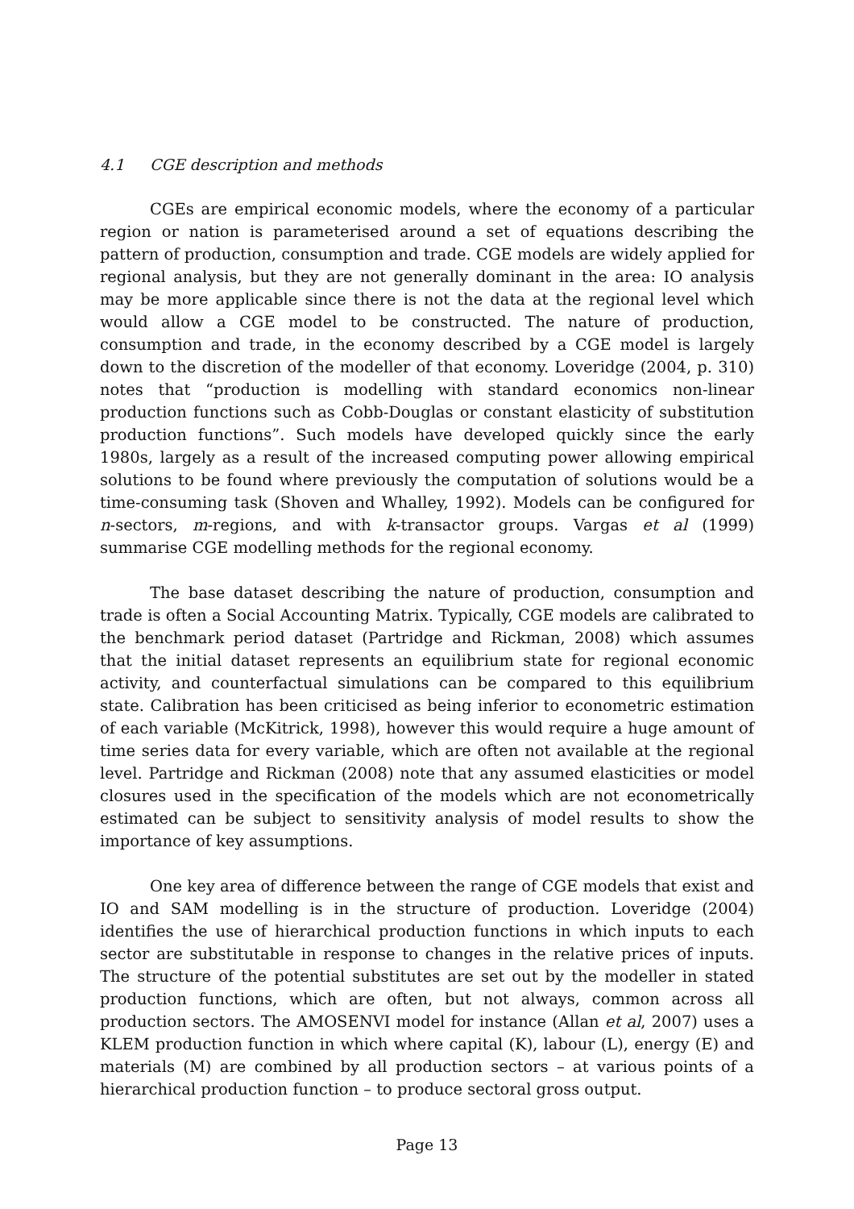4.1 CGE description and methods
CGEs are empirical economic models, where the economy of a particular region or nation is parameterised around a set of equations describing the pattern of production, consumption and trade. CGE models are widely applied for regional analysis, but they are not generally dominant in the area: IO analysis may be more applicable since there is not the data at the regional level which would allow a CGE model to be constructed. The nature of production, consumption and trade, in the economy described by a CGE model is largely down to the discretion of the modeller of that economy. Loveridge (2004, p. 310) notes that “production is modelling with standard economics non-linear production functions such as Cobb-Douglas or constant elasticity of substitution production functions”. Such models have developed quickly since the early 1980s, largely as a result of the increased computing power allowing empirical solutions to be found where previously the computation of solutions would be a time-consuming task (Shoven and Whalley, 1992). Models can be configured for n-sectors, m-regions, and with k-transactor groups. Vargas et al (1999) summarise CGE modelling methods for the regional economy.
The base dataset describing the nature of production, consumption and trade is often a Social Accounting Matrix. Typically, CGE models are calibrated to the benchmark period dataset (Partridge and Rickman, 2008) which assumes that the initial dataset represents an equilibrium state for regional economic activity, and counterfactual simulations can be compared to this equilibrium state. Calibration has been criticised as being inferior to econometric estimation of each variable (McKitrick, 1998), however this would require a huge amount of time series data for every variable, which are often not available at the regional level. Partridge and Rickman (2008) note that any assumed elasticities or model closures used in the specification of the models which are not econometrically estimated can be subject to sensitivity analysis of model results to show the importance of key assumptions.
One key area of difference between the range of CGE models that exist and IO and SAM modelling is in the structure of production. Loveridge (2004) identifies the use of hierarchical production functions in which inputs to each sector are substitutable in response to changes in the relative prices of inputs. The structure of the potential substitutes are set out by the modeller in stated production functions, which are often, but not always, common across all production sectors. The AMOSENVI model for instance (Allan et al, 2007) uses a KLEM production function in which where capital (K), labour (L), energy (E) and materials (M) are combined by all production sectors – at various points of a hierarchical production function – to produce sectoral gross output.
Page 13